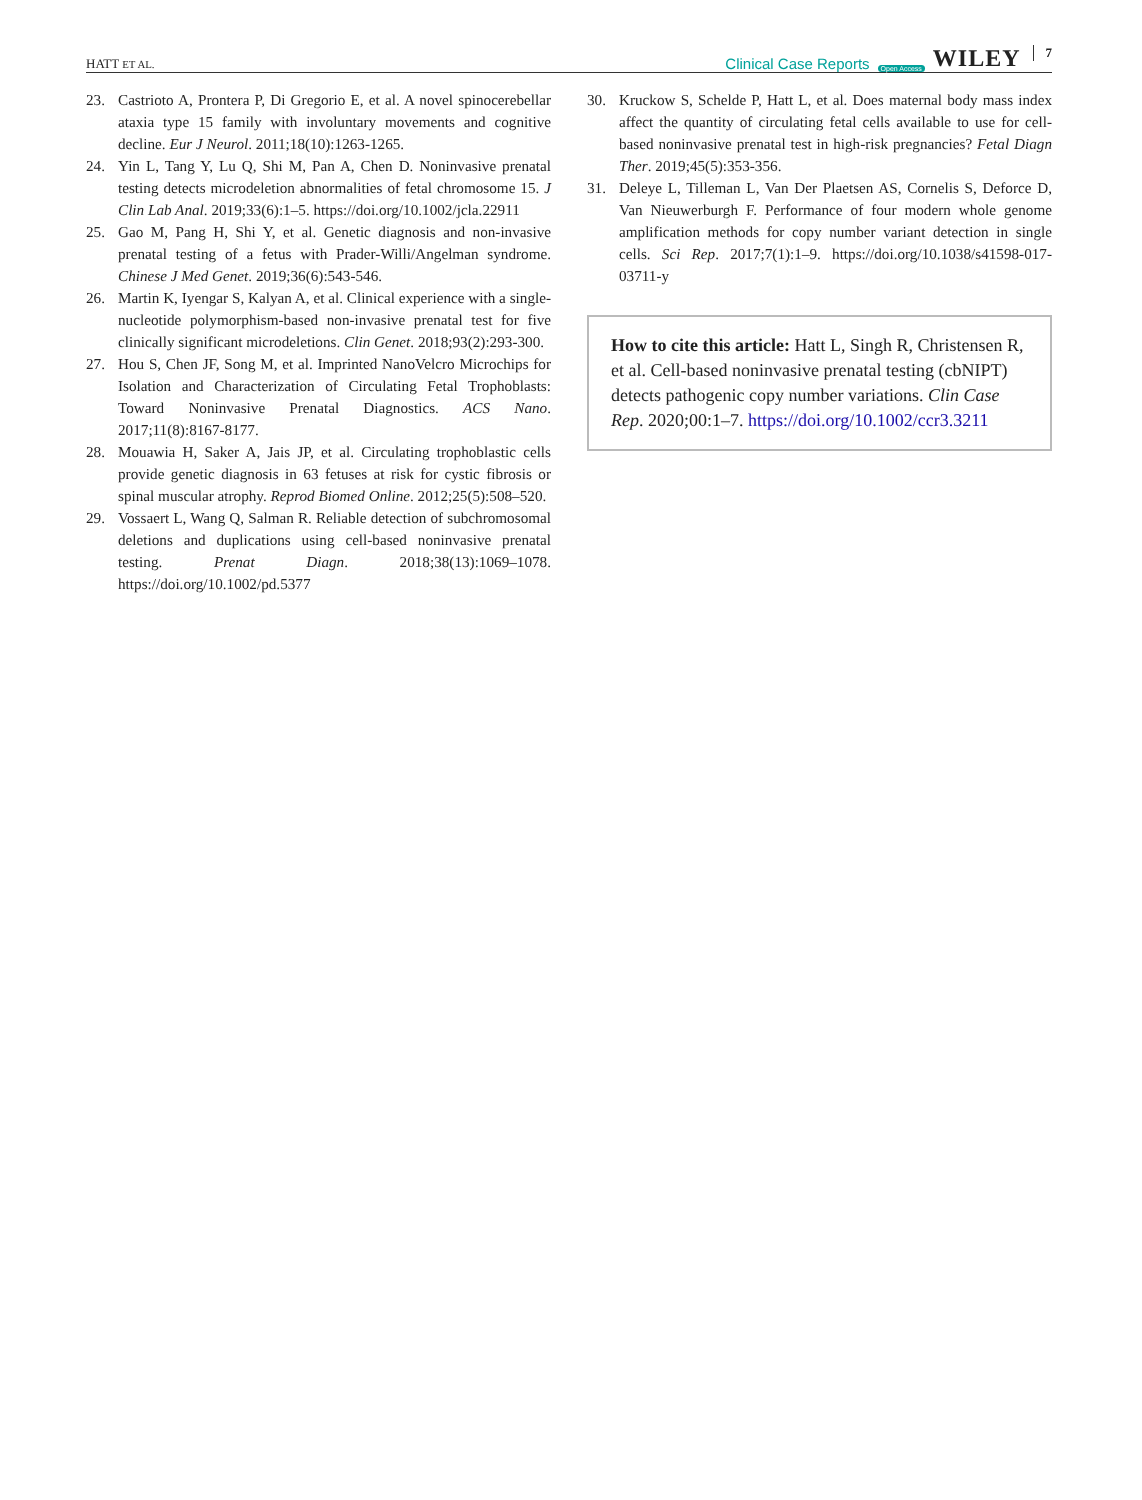HATT ET AL. Clinical Case Reports Open Access WILEY 7
23. Castrioto A, Prontera P, Di Gregorio E, et al. A novel spinocerebellar ataxia type 15 family with involuntary movements and cognitive decline. Eur J Neurol. 2011;18(10):1263-1265.
24. Yin L, Tang Y, Lu Q, Shi M, Pan A, Chen D. Noninvasive prenatal testing detects microdeletion abnormalities of fetal chromosome 15. J Clin Lab Anal. 2019;33(6):1–5. https://doi.org/10.1002/jcla.22911
25. Gao M, Pang H, Shi Y, et al. Genetic diagnosis and non-invasive prenatal testing of a fetus with Prader-Willi/Angelman syndrome. Chinese J Med Genet. 2019;36(6):543-546.
26. Martin K, Iyengar S, Kalyan A, et al. Clinical experience with a single-nucleotide polymorphism-based non-invasive prenatal test for five clinically significant microdeletions. Clin Genet. 2018;93(2):293-300.
27. Hou S, Chen JF, Song M, et al. Imprinted NanoVelcro Microchips for Isolation and Characterization of Circulating Fetal Trophoblasts: Toward Noninvasive Prenatal Diagnostics. ACS Nano. 2017;11(8):8167-8177.
28. Mouawia H, Saker A, Jais JP, et al. Circulating trophoblastic cells provide genetic diagnosis in 63 fetuses at risk for cystic fibrosis or spinal muscular atrophy. Reprod Biomed Online. 2012;25(5):508–520.
29. Vossaert L, Wang Q, Salman R. Reliable detection of subchromosomal deletions and duplications using cell-based noninvasive prenatal testing. Prenat Diagn. 2018;38(13):1069–1078. https://doi.org/10.1002/pd.5377
30. Kruckow S, Schelde P, Hatt L, et al. Does maternal body mass index affect the quantity of circulating fetal cells available to use for cell-based noninvasive prenatal test in high-risk pregnancies? Fetal Diagn Ther. 2019;45(5):353-356.
31. Deleye L, Tilleman L, Van Der Plaetsen AS, Cornelis S, Deforce D, Van Nieuwerburgh F. Performance of four modern whole genome amplification methods for copy number variant detection in single cells. Sci Rep. 2017;7(1):1–9. https://doi.org/10.1038/s41598-017-03711-y
How to cite this article: Hatt L, Singh R, Christensen R, et al. Cell-based noninvasive prenatal testing (cbNIPT) detects pathogenic copy number variations. Clin Case Rep. 2020;00:1–7. https://doi.org/10.1002/ccr3.3211